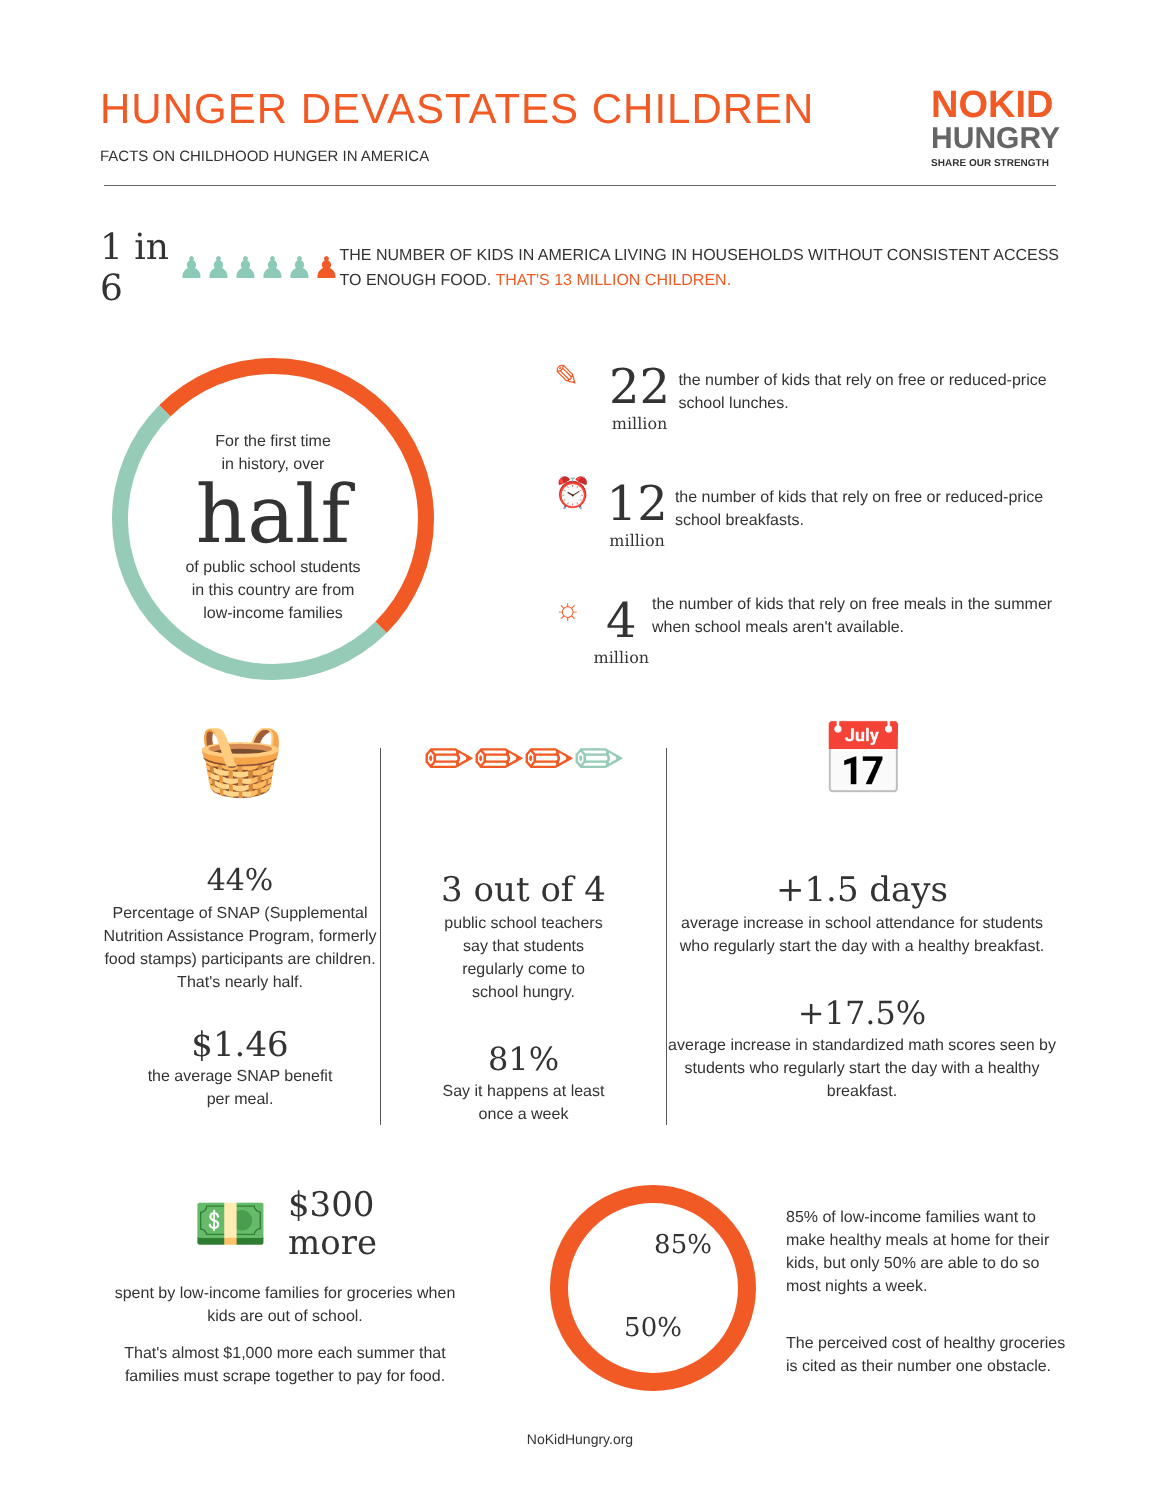HUNGER DEVASTATES CHILDREN
FACTS ON CHILDHOOD HUNGER IN AMERICA
NO KID
HUNGRY
SHARE OUR STRENGTH
1 in 6
♟♟♟♟♟♟
THE NUMBER OF KIDS IN AMERICA LIVING IN HOUSEHOLDS WITHOUT CONSISTENT ACCESS TO ENOUGH FOOD. THAT'S 13 MILLION CHILDREN.
For the first time
in history, over
half
of public school students
in this country are from
low-income families
✎
22
million
the number of kids that rely on free or reduced-price school lunches.
⏰
12
million
the number of kids that rely on free or reduced-price school breakfasts.
☼
4
million
the number of kids that rely on free meals in the summer when school meals aren't available.
🧺
44%
Percentage of SNAP (Supplemental Nutrition Assistance Program, formerly food stamps) participants are children. That's nearly half.
$1.46
the average SNAP benefit
per meal.
✏✏✏✏
3 out of 4
public school teachers
say that students
regularly come to
school hungry.
81%
Say it happens at least
once a week
📅
+1.5 days
average increase in school attendance for students who regularly start the day with a healthy breakfast.
+17.5%
average increase in standardized math scores seen by students who regularly start the day with a healthy breakfast.
💵 $300
more
spent by low-income families for groceries when kids are out of school.
That's almost $1,000 more each summer that families must scrape together to pay for food.
85%
50%
85% of low-income families want to make healthy meals at home for their kids, but only 50% are able to do so most nights a week.
The perceived cost of healthy groceries is cited as their number one obstacle.
NoKidHungry.org